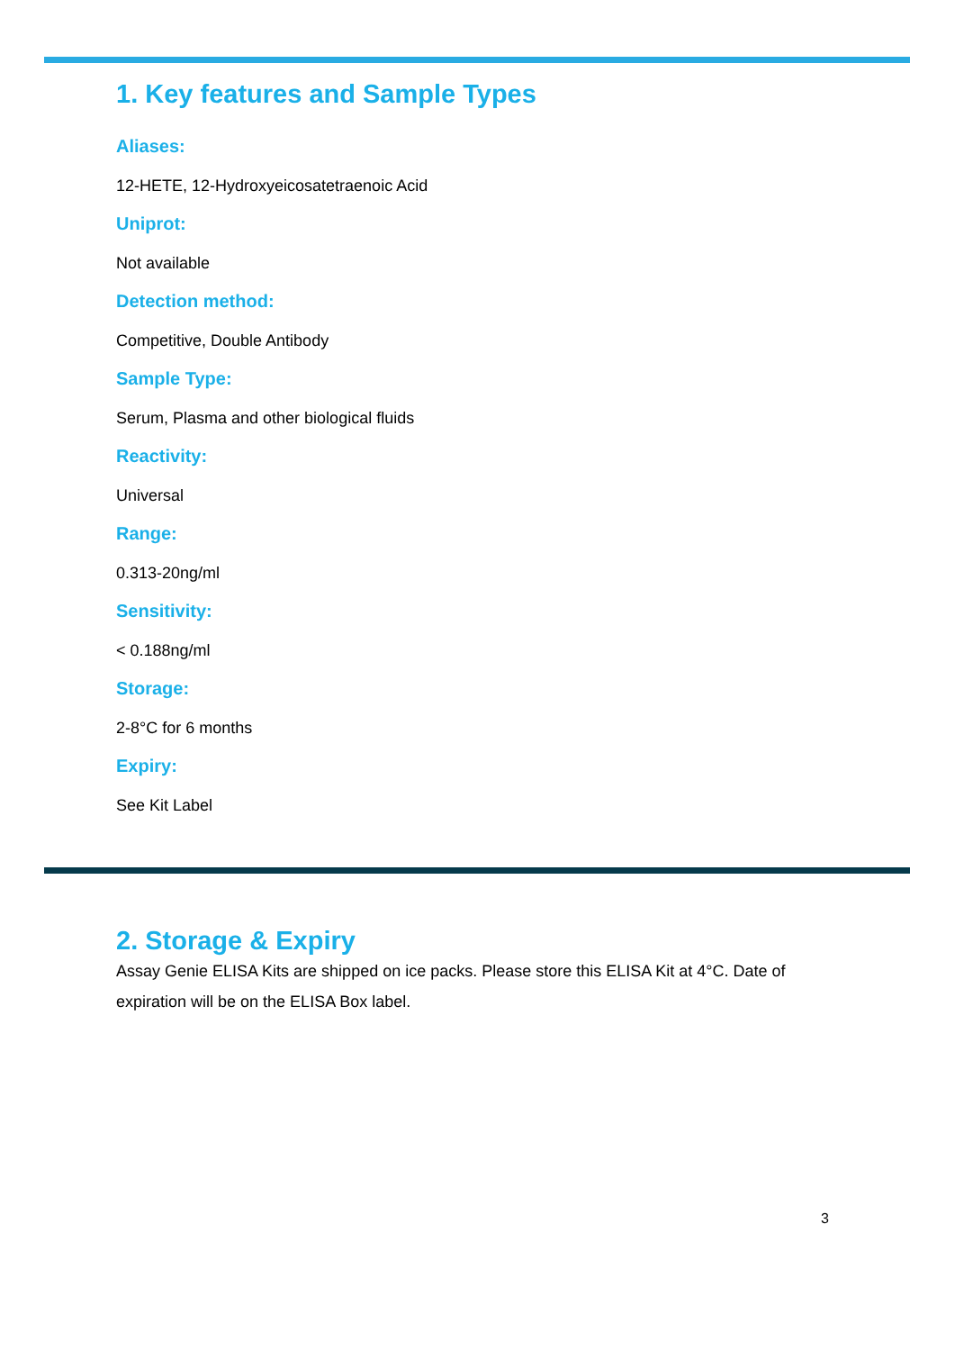1. Key features and Sample Types
Aliases:
12-HETE, 12-Hydroxyeicosatetraenoic Acid
Uniprot:
Not available
Detection method:
Competitive, Double Antibody
Sample Type:
Serum, Plasma and other biological fluids
Reactivity:
Universal
Range:
0.313-20ng/ml
Sensitivity:
< 0.188ng/ml
Storage:
2-8°C for 6 months
Expiry:
See Kit Label
2. Storage & Expiry
Assay Genie ELISA Kits are shipped on ice packs. Please store this ELISA Kit at 4°C. Date of expiration will be on the ELISA Box label.
3